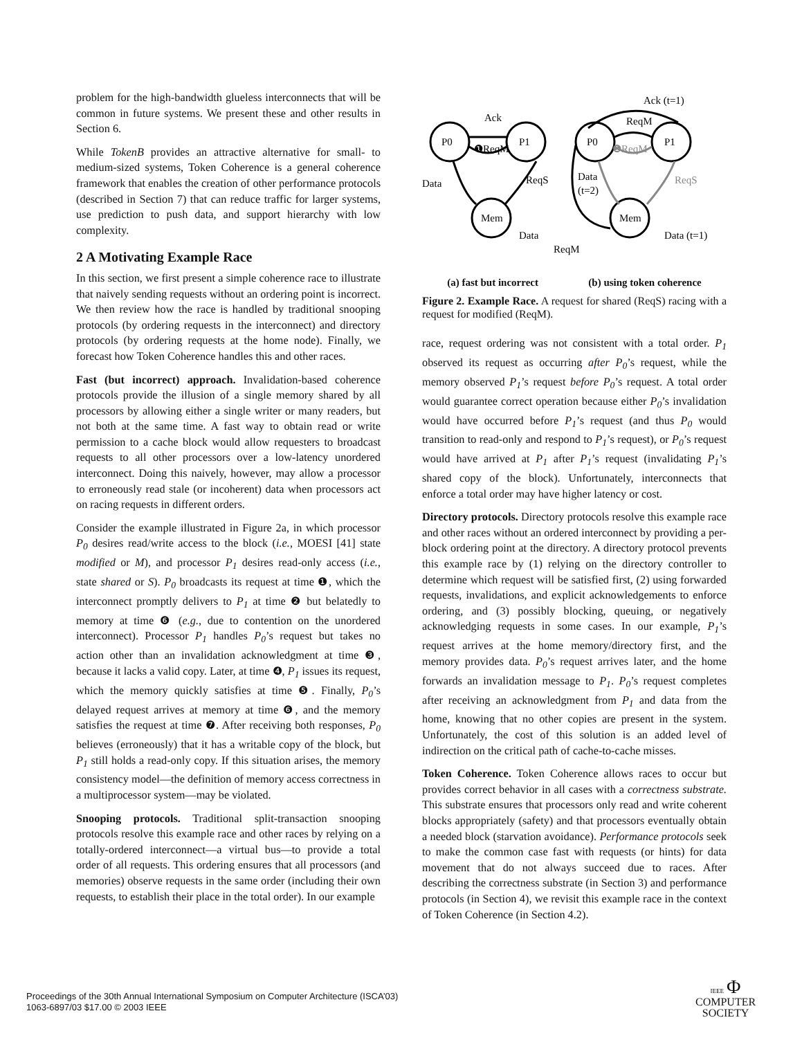problem for the high-bandwidth glueless interconnects that will be common in future systems. We present these and other results in Section 6.
While TokenB provides an attractive alternative for small- to medium-sized systems, Token Coherence is a general coherence framework that enables the creation of other performance protocols (described in Section 7) that can reduce traffic for larger systems, use prediction to push data, and support hierarchy with low complexity.
2 A Motivating Example Race
In this section, we first present a simple coherence race to illustrate that naively sending requests without an ordering point is incorrect. We then review how the race is handled by traditional snooping protocols (by ordering requests in the interconnect) and directory protocols (by ordering requests at the home node). Finally, we forecast how Token Coherence handles this and other races.
Fast (but incorrect) approach. Invalidation-based coherence protocols provide the illusion of a single memory shared by all processors by allowing either a single writer or many readers, but not both at the same time. A fast way to obtain read or write permission to a cache block would allow requesters to broadcast requests to all other processors over a low-latency unordered interconnect. Doing this naively, however, may allow a processor to erroneously read stale (or incoherent) data when processors act on racing requests in different orders.
Consider the example illustrated in Figure 2a, in which processor P<sub>0</sub> desires read/write access to the block (i.e., MOESI [41] state modified or M), and processor P<sub>1</sub> desires read-only access (i.e., state shared or S). P<sub>0</sub> broadcasts its request at time ❶, which the interconnect promptly delivers to P<sub>1</sub> at time ❷ but belatedly to memory at time ❻ (e.g., due to contention on the unordered interconnect). Processor P<sub>1</sub> handles P<sub>0</sub>’s request but takes no action other than an invalidation acknowledgment at time ❸, because it lacks a valid copy. Later, at time ❹, P<sub>1</sub> issues its request, which the memory quickly satisfies at time ❺. Finally, P<sub>0</sub>’s delayed request arrives at memory at time ❻, and the memory satisfies the request at time ❼. After receiving both responses, P<sub>0</sub> believes (erroneously) that it has a writable copy of the block, but P<sub>1</sub> still holds a read-only copy. If this situation arises, the memory consistency model—the definition of memory access correctness in a multiprocessor system—may be violated.
Snooping protocols. Traditional split-transaction snooping protocols resolve this example race and other races by relying on a totally-ordered interconnect—a virtual bus—to provide a total order of all requests. This ordering ensures that all processors (and memories) observe requests in the same order (including their own requests, to establish their place in the total order). In our example
P0
P1
Mem
Ack
❶ReqM
Data
ReqS
Data
P0
P1
Mem
Ack (t=1)
ReqM
❶ReqM
Data
(t=2)
ReqS
Data (t=1)
ReqM
(a) fast but incorrect (b) using token coherence
Figure 2. Example Race. A request for shared (ReqS) racing with a request for modified (ReqM).
race, request ordering was not consistent with a total order. P<sub>1</sub> observed its request as occurring after P<sub>0</sub>’s request, while the memory observed P<sub>1</sub>’s request before P<sub>0</sub>’s request. A total order would guarantee correct operation because either P<sub>0</sub>’s invalidation would have occurred before P<sub>1</sub>’s request (and thus P<sub>0</sub> would transition to read-only and respond to P<sub>1</sub>’s request), or P<sub>0</sub>’s request would have arrived at P<sub>1</sub> after P<sub>1</sub>’s request (invalidating P<sub>1</sub>’s shared copy of the block). Unfortunately, interconnects that enforce a total order may have higher latency or cost.
Directory protocols. Directory protocols resolve this example race and other races without an ordered interconnect by providing a per-block ordering point at the directory. A directory protocol prevents this example race by (1) relying on the directory controller to determine which request will be satisfied first, (2) using forwarded requests, invalidations, and explicit acknowledgements to enforce ordering, and (3) possibly blocking, queuing, or negatively acknowledging requests in some cases. In our example, P<sub>1</sub>’s request arrives at the home memory/directory first, and the memory provides data. P<sub>0</sub>’s request arrives later, and the home forwards an invalidation message to P<sub>1</sub>. P<sub>0</sub>’s request completes after receiving an acknowledgment from P<sub>1</sub> and data from the home, knowing that no other copies are present in the system. Unfortunately, the cost of this solution is an added level of indirection on the critical path of cache-to-cache misses.
Token Coherence. Token Coherence allows races to occur but provides correct behavior in all cases with a correctness substrate. This substrate ensures that processors only read and write coherent blocks appropriately (safety) and that processors eventually obtain a needed block (starvation avoidance). Performance protocols seek to make the common case fast with requests (or hints) for data movement that do not always succeed due to races. After describing the correctness substrate (in Section 3) and performance protocols (in Section 4), we revisit this example race in the context of Token Coherence (in Section 4.2).
Proceedings of the 30th Annual International Symposium on Computer Architecture (ISCA’03)
1063-6897/03 $17.00 © 2003 IEEE
IEEE Φ
COMPUTER
SOCIETY